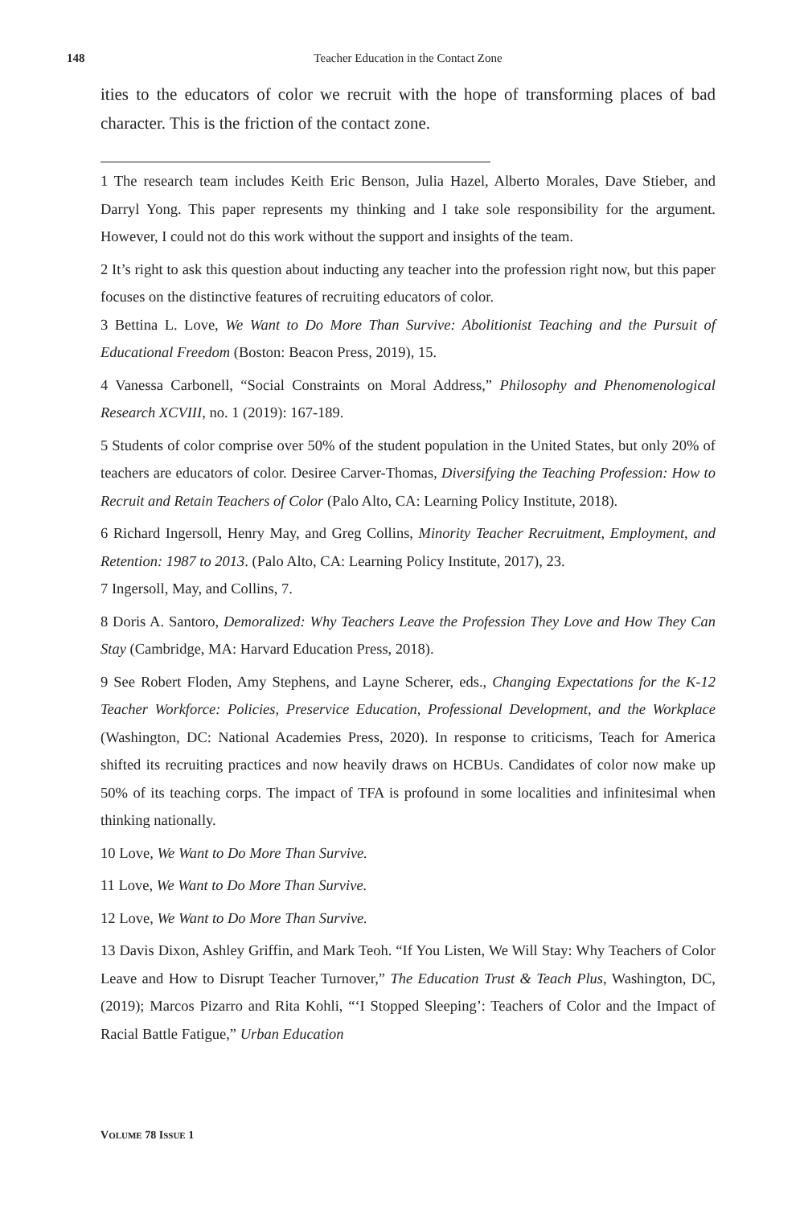148 Teacher Education in the Contact Zone
ities to the educators of color we recruit with the hope of transforming places of bad character. This is the friction of the contact zone.
1 The research team includes Keith Eric Benson, Julia Hazel, Alberto Morales, Dave Stieber, and Darryl Yong. This paper represents my thinking and I take sole responsibility for the argument. However, I could not do this work without the support and insights of the team.
2 It’s right to ask this question about inducting any teacher into the profession right now, but this paper focuses on the distinctive features of recruiting educators of color.
3 Bettina L. Love, We Want to Do More Than Survive: Abolitionist Teaching and the Pursuit of Educational Freedom (Boston: Beacon Press, 2019), 15.
4 Vanessa Carbonell, “Social Constraints on Moral Address,” Philosophy and Phenomenological Research XCVIII, no. 1 (2019): 167-189.
5 Students of color comprise over 50% of the student population in the United States, but only 20% of teachers are educators of color. Desiree Carver-Thomas, Diversifying the Teaching Profession: How to Recruit and Retain Teachers of Color (Palo Alto, CA: Learning Policy Institute, 2018).
6 Richard Ingersoll, Henry May, and Greg Collins, Minority Teacher Recruitment, Employment, and Retention: 1987 to 2013. (Palo Alto, CA: Learning Policy Institute, 2017), 23.
7 Ingersoll, May, and Collins, 7.
8 Doris A. Santoro, Demoralized: Why Teachers Leave the Profession They Love and How They Can Stay (Cambridge, MA: Harvard Education Press, 2018).
9 See Robert Floden, Amy Stephens, and Layne Scherer, eds., Changing Expectations for the K-12 Teacher Workforce: Policies, Preservice Education, Professional Development, and the Workplace (Washington, DC: National Academies Press, 2020). In response to criticisms, Teach for America shifted its recruiting practices and now heavily draws on HCBUs. Candidates of color now make up 50% of its teaching corps. The impact of TFA is profound in some localities and infinitesimal when thinking nationally.
10 Love, We Want to Do More Than Survive.
11 Love, We Want to Do More Than Survive.
12 Love, We Want to Do More Than Survive.
13 Davis Dixon, Ashley Griffin, and Mark Teoh. “If You Listen, We Will Stay: Why Teachers of Color Leave and How to Disrupt Teacher Turnover,” The Education Trust & Teach Plus, Washington, DC, (2019); Marcos Pizarro and Rita Kohli, “‘I Stopped Sleeping’: Teachers of Color and the Impact of Racial Battle Fatigue,” Urban Education
VOLUME 78 ISSUE 1